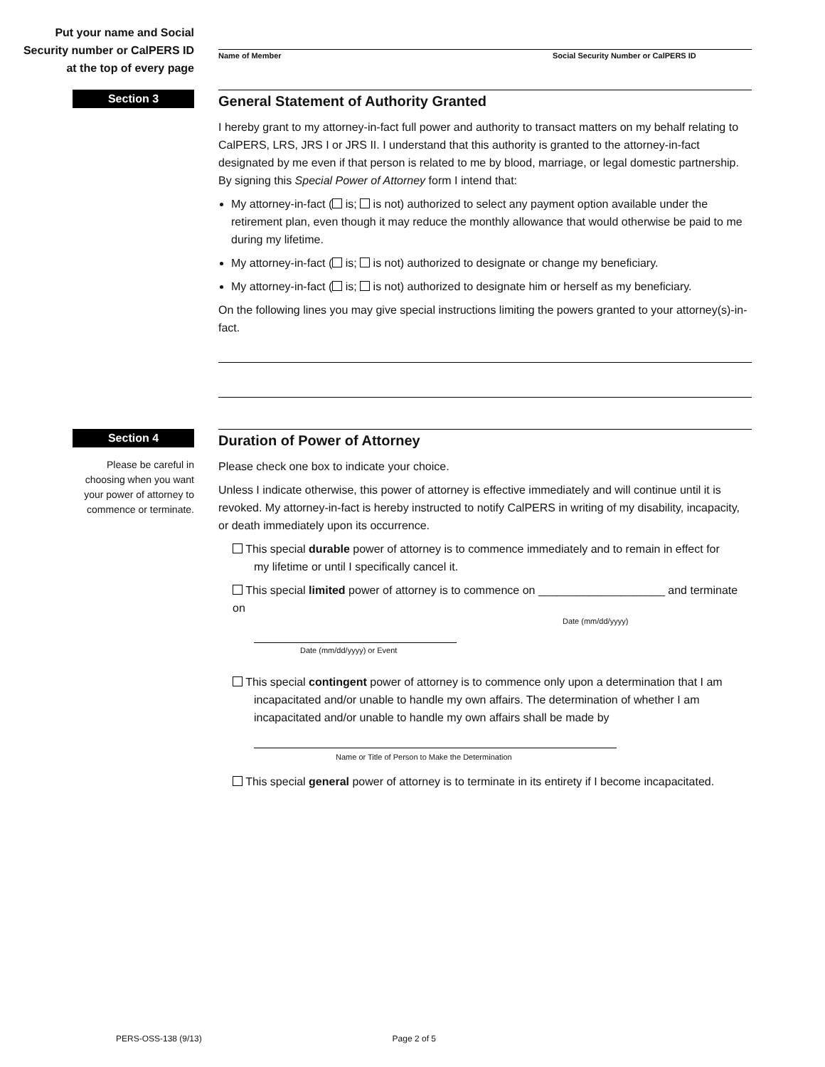Put your name and Social
Security number or CalPERS ID
at the top of every page
Name of Member Social Security Number or CalPERS ID
Section 3
General Statement of Authority Granted
I hereby grant to my attorney-in-fact full power and authority to transact matters on my behalf relating to CalPERS, LRS, JRS I or JRS II. I understand that this authority is granted to the attorney-in-fact designated by me even if that person is related to me by blood, marriage, or legal domestic partnership. By signing this Special Power of Attorney form I intend that:
My attorney-in-fact ( is; is not) authorized to select any payment option available under the retirement plan, even though it may reduce the monthly allowance that would otherwise be paid to me during my lifetime.
My attorney-in-fact ( is; is not) authorized to designate or change my beneficiary.
My attorney-in-fact ( is; is not) authorized to designate him or herself as my beneficiary.
On the following lines you may give special instructions limiting the powers granted to your attorney(s)-in-fact.
Section 4
Please be careful in
choosing when you want
your power of attorney to
commence or terminate.
Duration of Power of Attorney
Please check one box to indicate your choice.
Unless I indicate otherwise, this power of attorney is effective immediately and will continue until it is revoked. My attorney-in-fact is hereby instructed to notify CalPERS in writing of my disability, incapacity, or death immediately upon its occurrence.
This special durable power of attorney is to commence immediately and to remain in effect for
my lifetime or until I specifically cancel it.
This special limited power of attorney is to commence on ____________________ and terminate on
Date (mm/dd/yyyy)
Date (mm/dd/yyyy) or Event
This special contingent power of attorney is to commence only upon a determination that I am
incapacitated and/or unable to handle my own affairs. The determination of whether I am
incapacitated and/or unable to handle my own affairs shall be made by
Name or Title of Person to Make the Determination
This special general power of attorney is to terminate in its entirety if I become incapacitated.
PERS-OSS-138 (9/13) Page 2 of 5